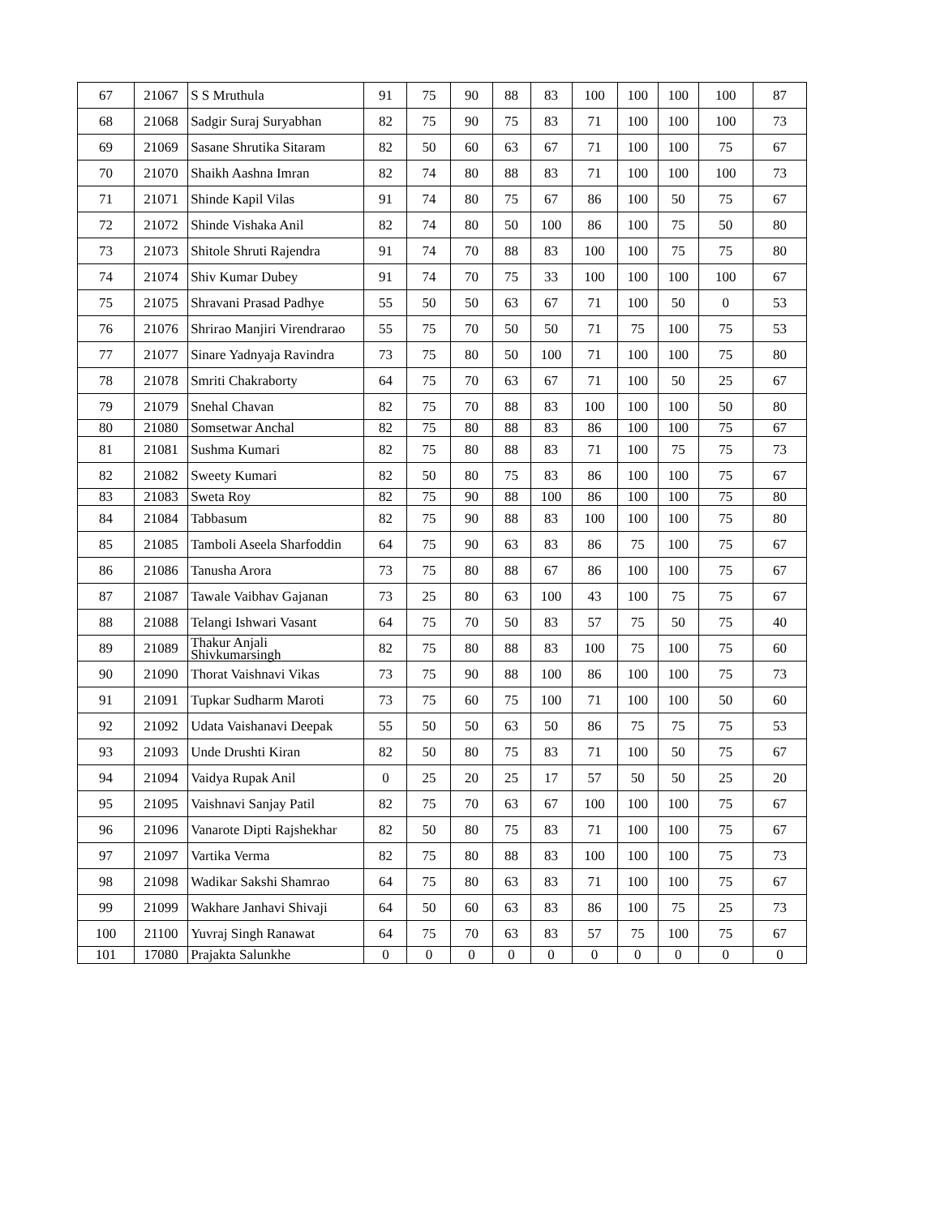| 67 | 21067 | S S Mruthula | 91 | 75 | 90 | 88 | 83 | 100 | 100 | 100 | 100 | 87 |
| 68 | 21068 | Sadgir Suraj Suryabhan | 82 | 75 | 90 | 75 | 83 | 71 | 100 | 100 | 100 | 73 |
| 69 | 21069 | Sasane Shrutika Sitaram | 82 | 50 | 60 | 63 | 67 | 71 | 100 | 100 | 75 | 67 |
| 70 | 21070 | Shaikh Aashna Imran | 82 | 74 | 80 | 88 | 83 | 71 | 100 | 100 | 100 | 73 |
| 71 | 21071 | Shinde Kapil Vilas | 91 | 74 | 80 | 75 | 67 | 86 | 100 | 50 | 75 | 67 |
| 72 | 21072 | Shinde Vishaka Anil | 82 | 74 | 80 | 50 | 100 | 86 | 100 | 75 | 50 | 80 |
| 73 | 21073 | Shitole Shruti Rajendra | 91 | 74 | 70 | 88 | 83 | 100 | 100 | 75 | 75 | 80 |
| 74 | 21074 | Shiv Kumar Dubey | 91 | 74 | 70 | 75 | 33 | 100 | 100 | 100 | 100 | 67 |
| 75 | 21075 | Shravani Prasad Padhye | 55 | 50 | 50 | 63 | 67 | 71 | 100 | 50 | 0 | 53 |
| 76 | 21076 | Shrirao Manjiri Virendrarao | 55 | 75 | 70 | 50 | 50 | 71 | 75 | 100 | 75 | 53 |
| 77 | 21077 | Sinare Yadnyaja Ravindra | 73 | 75 | 80 | 50 | 100 | 71 | 100 | 100 | 75 | 80 |
| 78 | 21078 | Smriti Chakraborty | 64 | 75 | 70 | 63 | 67 | 71 | 100 | 50 | 25 | 67 |
| 79 | 21079 | Snehal Chavan | 82 | 75 | 70 | 88 | 83 | 100 | 100 | 100 | 50 | 80 |
| 80 | 21080 | Somsetwar Anchal | 82 | 75 | 80 | 88 | 83 | 86 | 100 | 100 | 75 | 67 |
| 81 | 21081 | Sushma Kumari | 82 | 75 | 80 | 88 | 83 | 71 | 100 | 75 | 75 | 73 |
| 82 | 21082 | Sweety Kumari | 82 | 50 | 80 | 75 | 83 | 86 | 100 | 100 | 75 | 67 |
| 83 | 21083 | Sweta Roy | 82 | 75 | 90 | 88 | 100 | 86 | 100 | 100 | 75 | 80 |
| 84 | 21084 | Tabbasum | 82 | 75 | 90 | 88 | 83 | 100 | 100 | 100 | 75 | 80 |
| 85 | 21085 | Tamboli Aseela Sharfoddin | 64 | 75 | 90 | 63 | 83 | 86 | 75 | 100 | 75 | 67 |
| 86 | 21086 | Tanusha Arora | 73 | 75 | 80 | 88 | 67 | 86 | 100 | 100 | 75 | 67 |
| 87 | 21087 | Tawale Vaibhav Gajanan | 73 | 25 | 80 | 63 | 100 | 43 | 100 | 75 | 75 | 67 |
| 88 | 21088 | Telangi Ishwari Vasant | 64 | 75 | 70 | 50 | 83 | 57 | 75 | 50 | 75 | 40 |
| 89 | 21089 | Thakur Anjali Shivkumarsingh | 82 | 75 | 80 | 88 | 83 | 100 | 75 | 100 | 75 | 60 |
| 90 | 21090 | Thorat Vaishnavi Vikas | 73 | 75 | 90 | 88 | 100 | 86 | 100 | 100 | 75 | 73 |
| 91 | 21091 | Tupkar Sudharm Maroti | 73 | 75 | 60 | 75 | 100 | 71 | 100 | 100 | 50 | 60 |
| 92 | 21092 | Udata Vaishanavi Deepak | 55 | 50 | 50 | 63 | 50 | 86 | 75 | 75 | 75 | 53 |
| 93 | 21093 | Unde Drushti Kiran | 82 | 50 | 80 | 75 | 83 | 71 | 100 | 50 | 75 | 67 |
| 94 | 21094 | Vaidya Rupak Anil | 0 | 25 | 20 | 25 | 17 | 57 | 50 | 50 | 25 | 20 |
| 95 | 21095 | Vaishnavi Sanjay Patil | 82 | 75 | 70 | 63 | 67 | 100 | 100 | 100 | 75 | 67 |
| 96 | 21096 | Vanarote Dipti Rajshekhar | 82 | 50 | 80 | 75 | 83 | 71 | 100 | 100 | 75 | 67 |
| 97 | 21097 | Vartika Verma | 82 | 75 | 80 | 88 | 83 | 100 | 100 | 100 | 75 | 73 |
| 98 | 21098 | Wadikar Sakshi Shamrao | 64 | 75 | 80 | 63 | 83 | 71 | 100 | 100 | 75 | 67 |
| 99 | 21099 | Wakhare Janhavi Shivaji | 64 | 50 | 60 | 63 | 83 | 86 | 100 | 75 | 25 | 73 |
| 100 | 21100 | Yuvraj Singh Ranawat | 64 | 75 | 70 | 63 | 83 | 57 | 75 | 100 | 75 | 67 |
| 101 | 17080 | Prajakta Salunkhe | 0 | 0 | 0 | 0 | 0 | 0 | 0 | 0 | 0 | 0 |